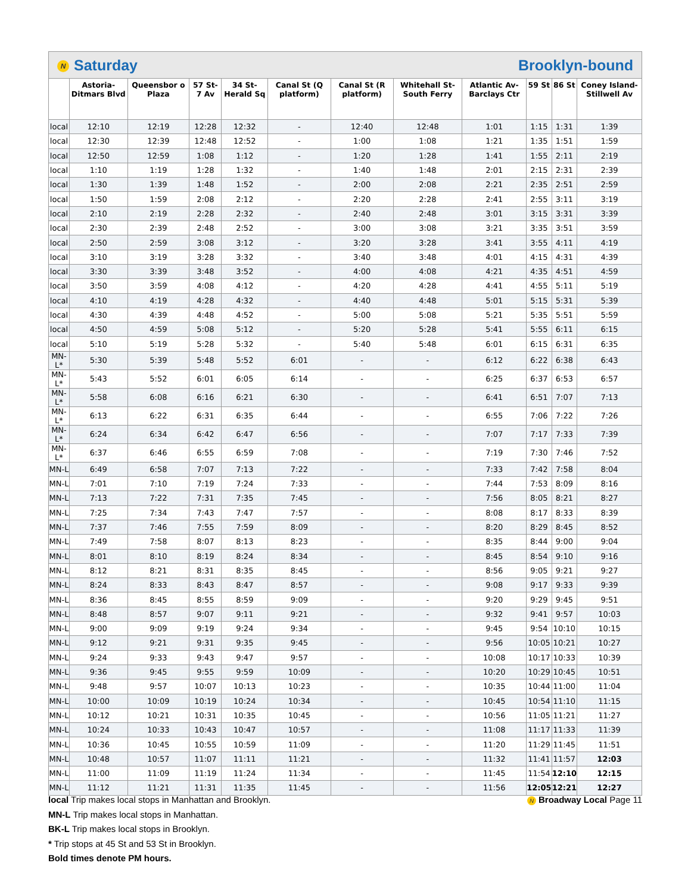N Saturday Brooklyn-bound
| | Astoria-Ditmars Blvd | Queensbor o Plaza | 57 St-7 Av | 34 St-Herald Sq | Canal St (Q platform) | Canal St (R platform) | Whitehall St-South Ferry | Atlantic Av-Barclays Ctr | 59 St | 86 St | Coney Island-Stillwell Av |
| --- | --- | --- | --- | --- | --- | --- | --- | --- | --- | --- | --- |
| local | 12:10 | 12:19 | 12:28 | 12:32 | - | 12:40 | 12:48 | 1:01 | 1:15 | 1:31 | 1:39 |
| local | 12:30 | 12:39 | 12:48 | 12:52 | - | 1:00 | 1:08 | 1:21 | 1:35 | 1:51 | 1:59 |
| local | 12:50 | 12:59 | 1:08 | 1:12 | - | 1:20 | 1:28 | 1:41 | 1:55 | 2:11 | 2:19 |
| local | 1:10 | 1:19 | 1:28 | 1:32 | - | 1:40 | 1:48 | 2:01 | 2:15 | 2:31 | 2:39 |
| local | 1:30 | 1:39 | 1:48 | 1:52 | - | 2:00 | 2:08 | 2:21 | 2:35 | 2:51 | 2:59 |
| local | 1:50 | 1:59 | 2:08 | 2:12 | - | 2:20 | 2:28 | 2:41 | 2:55 | 3:11 | 3:19 |
| local | 2:10 | 2:19 | 2:28 | 2:32 | - | 2:40 | 2:48 | 3:01 | 3:15 | 3:31 | 3:39 |
| local | 2:30 | 2:39 | 2:48 | 2:52 | - | 3:00 | 3:08 | 3:21 | 3:35 | 3:51 | 3:59 |
| local | 2:50 | 2:59 | 3:08 | 3:12 | - | 3:20 | 3:28 | 3:41 | 3:55 | 4:11 | 4:19 |
| local | 3:10 | 3:19 | 3:28 | 3:32 | - | 3:40 | 3:48 | 4:01 | 4:15 | 4:31 | 4:39 |
| local | 3:30 | 3:39 | 3:48 | 3:52 | - | 4:00 | 4:08 | 4:21 | 4:35 | 4:51 | 4:59 |
| local | 3:50 | 3:59 | 4:08 | 4:12 | - | 4:20 | 4:28 | 4:41 | 4:55 | 5:11 | 5:19 |
| local | 4:10 | 4:19 | 4:28 | 4:32 | - | 4:40 | 4:48 | 5:01 | 5:15 | 5:31 | 5:39 |
| local | 4:30 | 4:39 | 4:48 | 4:52 | - | 5:00 | 5:08 | 5:21 | 5:35 | 5:51 | 5:59 |
| local | 4:50 | 4:59 | 5:08 | 5:12 | - | 5:20 | 5:28 | 5:41 | 5:55 | 6:11 | 6:15 |
| local | 5:10 | 5:19 | 5:28 | 5:32 | - | 5:40 | 5:48 | 6:01 | 6:15 | 6:31 | 6:35 |
| MN-L* | 5:30 | 5:39 | 5:48 | 5:52 | 6:01 | - | - | 6:12 | 6:22 | 6:38 | 6:43 |
| MN-L* | 5:43 | 5:52 | 6:01 | 6:05 | 6:14 | - | - | 6:25 | 6:37 | 6:53 | 6:57 |
| MN-L* | 5:58 | 6:08 | 6:16 | 6:21 | 6:30 | - | - | 6:41 | 6:51 | 7:07 | 7:13 |
| MN-L* | 6:13 | 6:22 | 6:31 | 6:35 | 6:44 | - | - | 6:55 | 7:06 | 7:22 | 7:26 |
| MN-L* | 6:24 | 6:34 | 6:42 | 6:47 | 6:56 | - | - | 7:07 | 7:17 | 7:33 | 7:39 |
| MN-L* | 6:37 | 6:46 | 6:55 | 6:59 | 7:08 | - | - | 7:19 | 7:30 | 7:46 | 7:52 |
| MN-L | 6:49 | 6:58 | 7:07 | 7:13 | 7:22 | - | - | 7:33 | 7:42 | 7:58 | 8:04 |
| MN-L | 7:01 | 7:10 | 7:19 | 7:24 | 7:33 | - | - | 7:44 | 7:53 | 8:09 | 8:16 |
| MN-L | 7:13 | 7:22 | 7:31 | 7:35 | 7:45 | - | - | 7:56 | 8:05 | 8:21 | 8:27 |
| MN-L | 7:25 | 7:34 | 7:43 | 7:47 | 7:57 | - | - | 8:08 | 8:17 | 8:33 | 8:39 |
| MN-L | 7:37 | 7:46 | 7:55 | 7:59 | 8:09 | - | - | 8:20 | 8:29 | 8:45 | 8:52 |
| MN-L | 7:49 | 7:58 | 8:07 | 8:13 | 8:23 | - | - | 8:35 | 8:44 | 9:00 | 9:04 |
| MN-L | 8:01 | 8:10 | 8:19 | 8:24 | 8:34 | - | - | 8:45 | 8:54 | 9:10 | 9:16 |
| MN-L | 8:12 | 8:21 | 8:31 | 8:35 | 8:45 | - | - | 8:56 | 9:05 | 9:21 | 9:27 |
| MN-L | 8:24 | 8:33 | 8:43 | 8:47 | 8:57 | - | - | 9:08 | 9:17 | 9:33 | 9:39 |
| MN-L | 8:36 | 8:45 | 8:55 | 8:59 | 9:09 | - | - | 9:20 | 9:29 | 9:45 | 9:51 |
| MN-L | 8:48 | 8:57 | 9:07 | 9:11 | 9:21 | - | - | 9:32 | 9:41 | 9:57 | 10:03 |
| MN-L | 9:00 | 9:09 | 9:19 | 9:24 | 9:34 | - | - | 9:45 | 9:54 | 10:10 | 10:15 |
| MN-L | 9:12 | 9:21 | 9:31 | 9:35 | 9:45 | - | - | 9:56 | 10:05 | 10:21 | 10:27 |
| MN-L | 9:24 | 9:33 | 9:43 | 9:47 | 9:57 | - | - | 10:08 | 10:17 | 10:33 | 10:39 |
| MN-L | 9:36 | 9:45 | 9:55 | 9:59 | 10:09 | - | - | 10:20 | 10:29 | 10:45 | 10:51 |
| MN-L | 9:48 | 9:57 | 10:07 | 10:13 | 10:23 | - | - | 10:35 | 10:44 | 11:00 | 11:04 |
| MN-L | 10:00 | 10:09 | 10:19 | 10:24 | 10:34 | - | - | 10:45 | 10:54 | 11:10 | 11:15 |
| MN-L | 10:12 | 10:21 | 10:31 | 10:35 | 10:45 | - | - | 10:56 | 11:05 | 11:21 | 11:27 |
| MN-L | 10:24 | 10:33 | 10:43 | 10:47 | 10:57 | - | - | 11:08 | 11:17 | 11:33 | 11:39 |
| MN-L | 10:36 | 10:45 | 10:55 | 10:59 | 11:09 | - | - | 11:20 | 11:29 | 11:45 | 11:51 |
| MN-L | 10:48 | 10:57 | 11:07 | 11:11 | 11:21 | - | - | 11:32 | 11:41 | 11:57 | 12:03 |
| MN-L | 11:00 | 11:09 | 11:19 | 11:24 | 11:34 | - | - | 11:45 | 11:54 | 12:10 | 12:15 |
| MN-L | 11:12 | 11:21 | 11:31 | 11:35 | 11:45 | - | - | 11:56 | 12:05 | 12:21 | 12:27 |
local Trip makes local stops in Manhattan and Brooklyn.
MN-L Trip makes local stops in Manhattan.
BK-L Trip makes local stops in Brooklyn.
* Trip stops at 45 St and 53 St in Brooklyn.
Bold times denote PM hours.
N Broadway Local Page 11